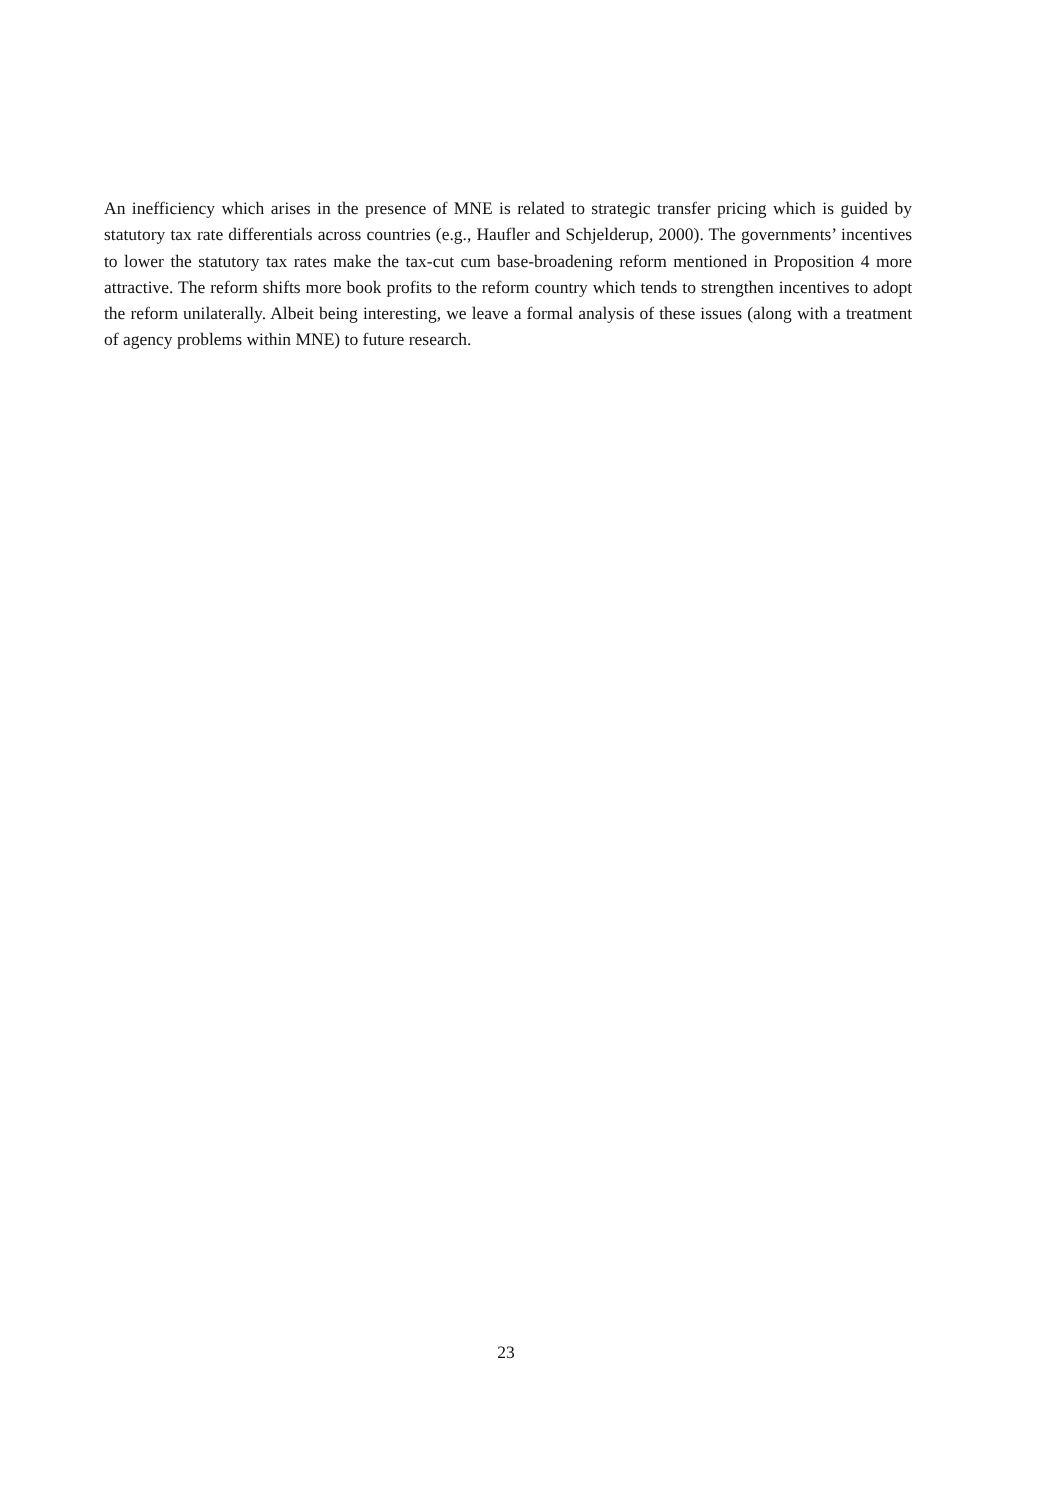An inefficiency which arises in the presence of MNE is related to strategic transfer pricing which is guided by statutory tax rate differentials across countries (e.g., Haufler and Schjelderup, 2000). The governments’ incentives to lower the statutory tax rates make the tax-cut cum base-broadening reform mentioned in Proposition 4 more attractive. The reform shifts more book profits to the reform country which tends to strengthen incentives to adopt the reform unilaterally. Albeit being interesting, we leave a formal analysis of these issues (along with a treatment of agency problems within MNE) to future research.
23